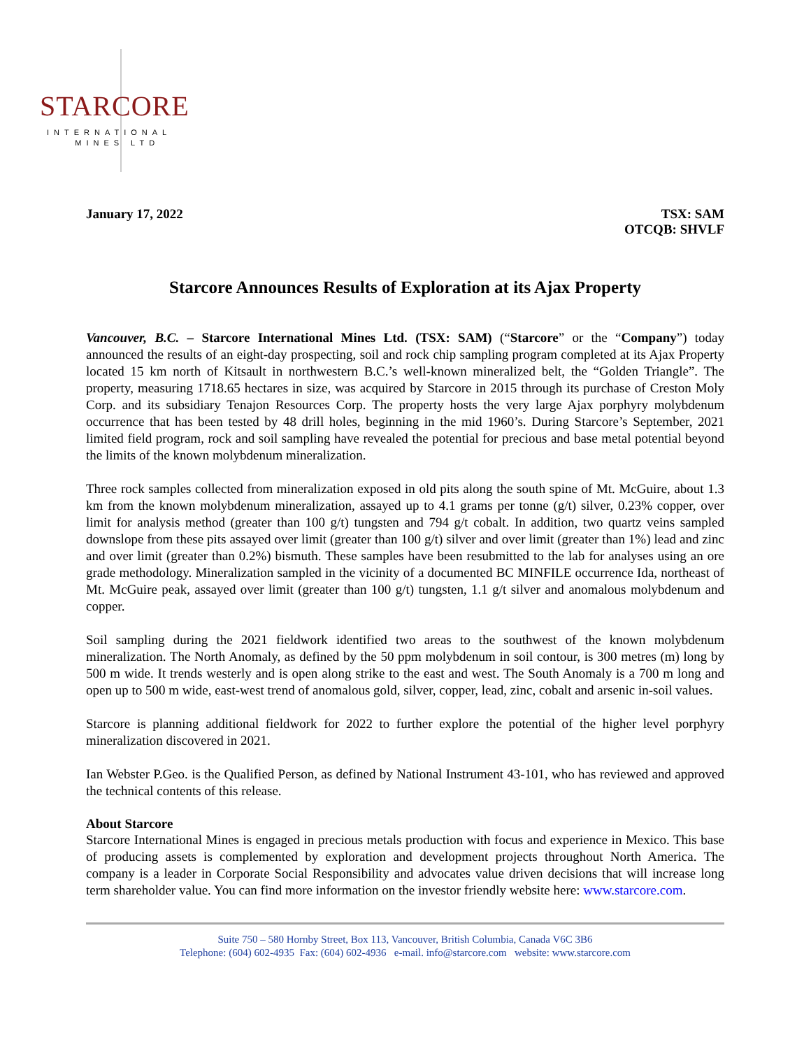STARCORE
INTERNATIONAL
MINES LTD
January 17, 2022 TSX: SAM
OTCQB: SHVLF
Starcore Announces Results of Exploration at its Ajax Property
Vancouver, B.C. – Starcore International Mines Ltd. (TSX: SAM) (“Starcore” or the “Company”) today announced the results of an eight-day prospecting, soil and rock chip sampling program completed at its Ajax Property located 15 km north of Kitsault in northwestern B.C.’s well-known mineralized belt, the “Golden Triangle”. The property, measuring 1718.65 hectares in size, was acquired by Starcore in 2015 through its purchase of Creston Moly Corp. and its subsidiary Tenajon Resources Corp. The property hosts the very large Ajax porphyry molybdenum occurrence that has been tested by 48 drill holes, beginning in the mid 1960’s. During Starcore’s September, 2021 limited field program, rock and soil sampling have revealed the potential for precious and base metal potential beyond the limits of the known molybdenum mineralization.
Three rock samples collected from mineralization exposed in old pits along the south spine of Mt. McGuire, about 1.3 km from the known molybdenum mineralization, assayed up to 4.1 grams per tonne (g/t) silver, 0.23% copper, over limit for analysis method (greater than 100 g/t) tungsten and 794 g/t cobalt. In addition, two quartz veins sampled downslope from these pits assayed over limit (greater than 100 g/t) silver and over limit (greater than 1%) lead and zinc and over limit (greater than 0.2%) bismuth. These samples have been resubmitted to the lab for analyses using an ore grade methodology. Mineralization sampled in the vicinity of a documented BC MINFILE occurrence Ida, northeast of Mt. McGuire peak, assayed over limit (greater than 100 g/t) tungsten, 1.1 g/t silver and anomalous molybdenum and copper.
Soil sampling during the 2021 fieldwork identified two areas to the southwest of the known molybdenum mineralization. The North Anomaly, as defined by the 50 ppm molybdenum in soil contour, is 300 metres (m) long by 500 m wide. It trends westerly and is open along strike to the east and west. The South Anomaly is a 700 m long and open up to 500 m wide, east-west trend of anomalous gold, silver, copper, lead, zinc, cobalt and arsenic in-soil values.
Starcore is planning additional fieldwork for 2022 to further explore the potential of the higher level porphyry mineralization discovered in 2021.
Ian Webster P.Geo. is the Qualified Person, as defined by National Instrument 43-101, who has reviewed and approved the technical contents of this release.
About Starcore
Starcore International Mines is engaged in precious metals production with focus and experience in Mexico. This base of producing assets is complemented by exploration and development projects throughout North America. The company is a leader in Corporate Social Responsibility and advocates value driven decisions that will increase long term shareholder value. You can find more information on the investor friendly website here: www.starcore.com.
Suite 750 – 580 Hornby Street, Box 113, Vancouver, British Columbia, Canada V6C 3B6
Telephone: (604) 602-4935 Fax: (604) 602-4936 e-mail. info@starcore.com website: www.starcore.com